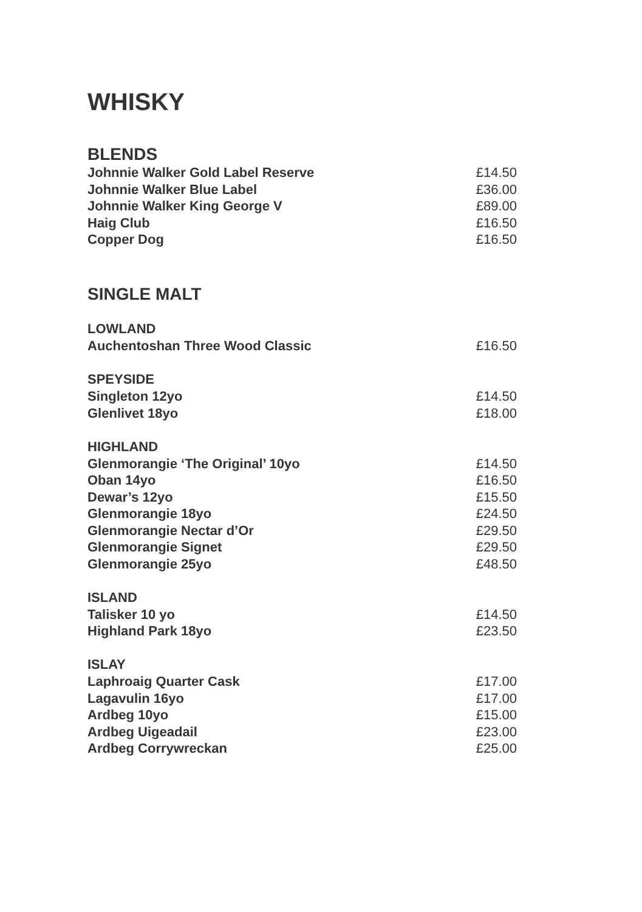WHISKY
BLENDS
| Johnnie Walker Gold Label Reserve | £14.50 |
| Johnnie Walker Blue Label | £36.00 |
| Johnnie Walker King George V | £89.00 |
| Haig Club | £16.50 |
| Copper Dog | £16.50 |
SINGLE MALT
| LOWLAND | |
| --- | --- |
| Auchentoshan Three Wood Classic | £16.50 |
| SPEYSIDE | |
| Singleton 12yo | £14.50 |
| Glenlivet 18yo | £18.00 |
| HIGHLAND | |
| Glenmorangie ‘The Original’ 10yo | £14.50 |
| Oban 14yo | £16.50 |
| Dewar’s 12yo | £15.50 |
| Glenmorangie 18yo | £24.50 |
| Glenmorangie Nectar d’Or | £29.50 |
| Glenmorangie Signet | £29.50 |
| Glenmorangie 25yo | £48.50 |
| ISLAND | |
| Talisker 10 yo | £14.50 |
| Highland Park 18yo | £23.50 |
| ISLAY | |
| Laphroaig Quarter Cask | £17.00 |
| Lagavulin 16yo | £17.00 |
| Ardbeg 10yo | £15.00 |
| Ardbeg Uigeadail | £23.00 |
| Ardbeg Corrywreckan | £25.00 |